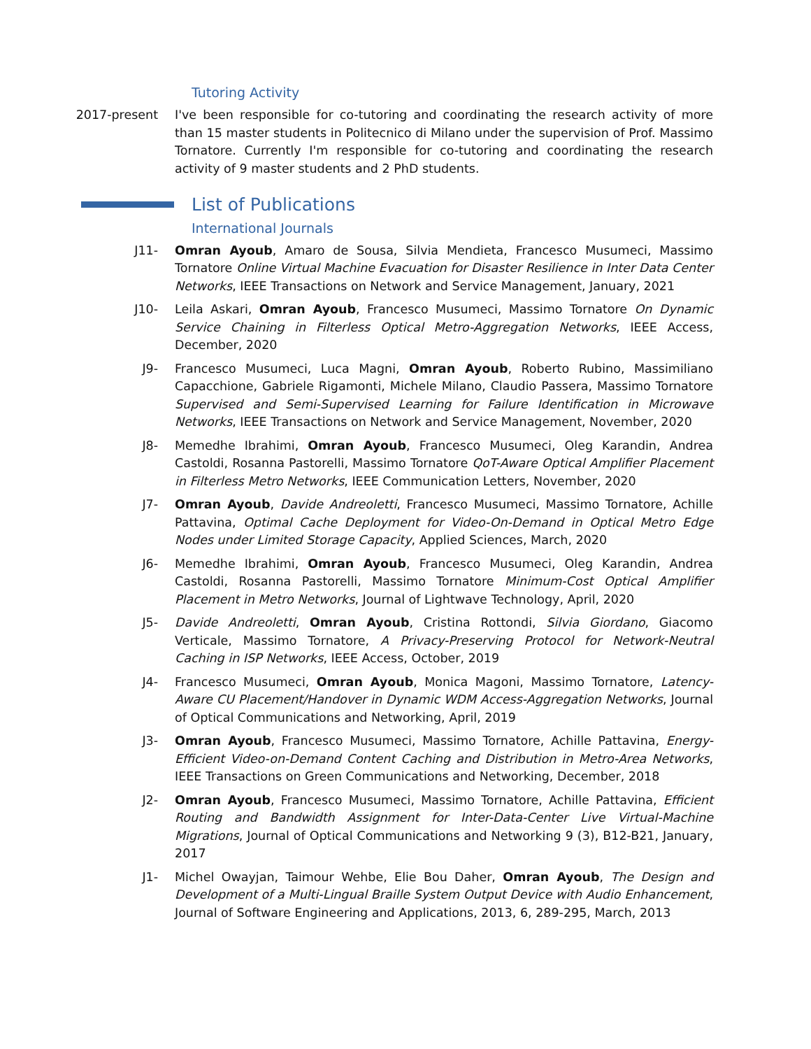Tutoring Activity
2017-present I've been responsible for co-tutoring and coordinating the research activity of more than 15 master students in Politecnico di Milano under the supervision of Prof. Massimo Tornatore. Currently I'm responsible for co-tutoring and coordinating the research activity of 9 master students and 2 PhD students.
List of Publications
International Journals
J11- Omran Ayoub, Amaro de Sousa, Silvia Mendieta, Francesco Musumeci, Massimo Tornatore Online Virtual Machine Evacuation for Disaster Resilience in Inter Data Center Networks, IEEE Transactions on Network and Service Management, January, 2021
J10- Leila Askari, Omran Ayoub, Francesco Musumeci, Massimo Tornatore On Dynamic Service Chaining in Filterless Optical Metro-Aggregation Networks, IEEE Access, December, 2020
J9- Francesco Musumeci, Luca Magni, Omran Ayoub, Roberto Rubino, Massimiliano Capacchione, Gabriele Rigamonti, Michele Milano, Claudio Passera, Massimo Tornatore Supervised and Semi-Supervised Learning for Failure Identification in Microwave Networks, IEEE Transactions on Network and Service Management, November, 2020
J8- Memedhe Ibrahimi, Omran Ayoub, Francesco Musumeci, Oleg Karandin, Andrea Castoldi, Rosanna Pastorelli, Massimo Tornatore QoT-Aware Optical Amplifier Placement in Filterless Metro Networks, IEEE Communication Letters, November, 2020
J7- Omran Ayoub, Davide Andreoletti, Francesco Musumeci, Massimo Tornatore, Achille Pattavina, Optimal Cache Deployment for Video-On-Demand in Optical Metro Edge Nodes under Limited Storage Capacity, Applied Sciences, March, 2020
J6- Memedhe Ibrahimi, Omran Ayoub, Francesco Musumeci, Oleg Karandin, Andrea Castoldi, Rosanna Pastorelli, Massimo Tornatore Minimum-Cost Optical Amplifier Placement in Metro Networks, Journal of Lightwave Technology, April, 2020
J5- Davide Andreoletti, Omran Ayoub, Cristina Rottondi, Silvia Giordano, Giacomo Verticale, Massimo Tornatore, A Privacy-Preserving Protocol for Network-Neutral Caching in ISP Networks, IEEE Access, October, 2019
J4- Francesco Musumeci, Omran Ayoub, Monica Magoni, Massimo Tornatore, Latency-Aware CU Placement/Handover in Dynamic WDM Access-Aggregation Networks, Journal of Optical Communications and Networking, April, 2019
J3- Omran Ayoub, Francesco Musumeci, Massimo Tornatore, Achille Pattavina, Energy-Efficient Video-on-Demand Content Caching and Distribution in Metro-Area Networks, IEEE Transactions on Green Communications and Networking, December, 2018
J2- Omran Ayoub, Francesco Musumeci, Massimo Tornatore, Achille Pattavina, Efficient Routing and Bandwidth Assignment for Inter-Data-Center Live Virtual-Machine Migrations, Journal of Optical Communications and Networking 9 (3), B12-B21, January, 2017
J1- Michel Owayjan, Taimour Wehbe, Elie Bou Daher, Omran Ayoub, The Design and Development of a Multi-Lingual Braille System Output Device with Audio Enhancement, Journal of Software Engineering and Applications, 2013, 6, 289-295, March, 2013